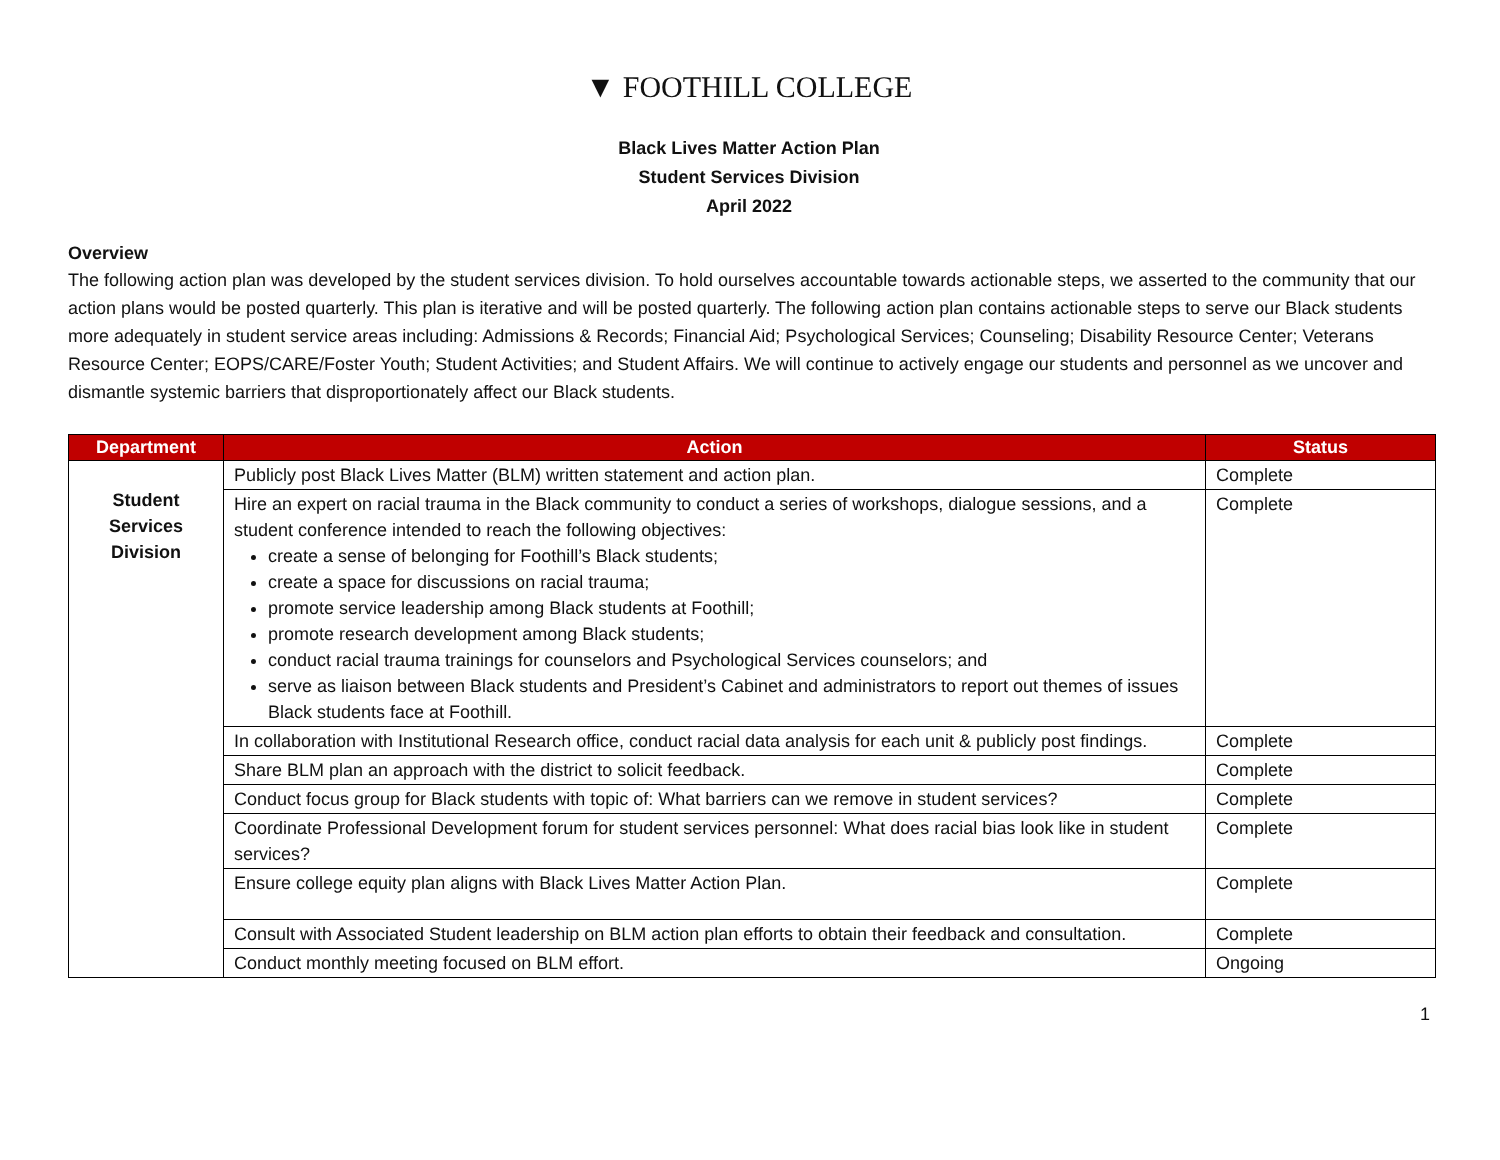▼ FOOTHILL COLLEGE
Black Lives Matter Action Plan
Student Services Division
April 2022
Overview
The following action plan was developed by the student services division. To hold ourselves accountable towards actionable steps, we asserted to the community that our action plans would be posted quarterly. This plan is iterative and will be posted quarterly. The following action plan contains actionable steps to serve our Black students more adequately in student service areas including: Admissions & Records; Financial Aid; Psychological Services; Counseling; Disability Resource Center; Veterans Resource Center; EOPS/CARE/Foster Youth; Student Activities; and Student Affairs. We will continue to actively engage our students and personnel as we uncover and dismantle systemic barriers that disproportionately affect our Black students.
| Department | Action | Status |
| --- | --- | --- |
| Student Services Division | Publicly post Black Lives Matter (BLM) written statement and action plan. | Complete |
| | Hire an expert on racial trauma in the Black community to conduct a series of workshops, dialogue sessions, and a student conference intended to reach the following objectives: create a sense of belonging for Foothill’s Black students; create a space for discussions on racial trauma; promote service leadership among Black students at Foothill; promote research development among Black students; conduct racial trauma trainings for counselors and Psychological Services counselors; and serve as liaison between Black students and President’s Cabinet and administrators to report out themes of issues Black students face at Foothill. | Complete |
| | In collaboration with Institutional Research office, conduct racial data analysis for each unit & publicly post findings. | Complete |
| | Share BLM plan an approach with the district to solicit feedback. | Complete |
| | Conduct focus group for Black students with topic of: What barriers can we remove in student services? | Complete |
| | Coordinate Professional Development forum for student services personnel: What does racial bias look like in student services? | Complete |
| | Ensure college equity plan aligns with Black Lives Matter Action Plan. | Complete |
| | Consult with Associated Student leadership on BLM action plan efforts to obtain their feedback and consultation. | Complete |
| | Conduct monthly meeting focused on BLM effort. | Ongoing |
1